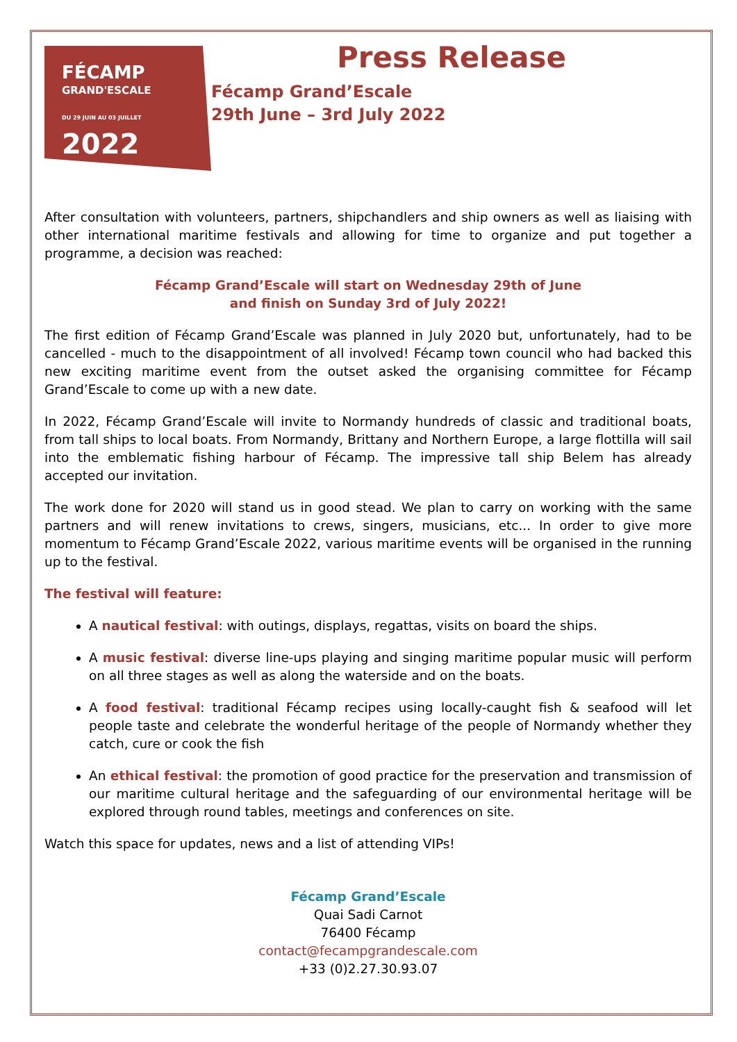FÉCAMP
GRAND'ESCALE
DU 29 JUIN AU 03 JUILLET
2022
Press Release
Fécamp Grand’Escale
29th June – 3rd July 2022
After consultation with volunteers, partners, shipchandlers and ship owners as well as liaising with other international maritime festivals and allowing for time to organize and put together a programme, a decision was reached:
Fécamp Grand’Escale will start on Wednesday 29th of June
and finish on Sunday 3rd of July 2022!
The first edition of Fécamp Grand’Escale was planned in July 2020 but, unfortunately, had to be cancelled - much to the disappointment of all involved! Fécamp town council who had backed this new exciting maritime event from the outset asked the organising committee for Fécamp Grand’Escale to come up with a new date.
In 2022, Fécamp Grand’Escale will invite to Normandy hundreds of classic and traditional boats, from tall ships to local boats. From Normandy, Brittany and Northern Europe, a large flottilla will sail into the emblematic fishing harbour of Fécamp. The impressive tall ship Belem has already accepted our invitation.
The work done for 2020 will stand us in good stead. We plan to carry on working with the same partners and will renew invitations to crews, singers, musicians, etc... In order to give more momentum to Fécamp Grand’Escale 2022, various maritime events will be organised in the running up to the festival.
The festival will feature:
A nautical festival: with outings, displays, regattas, visits on board the ships.
A music festival: diverse line-ups playing and singing maritime popular music will perform on all three stages as well as along the waterside and on the boats.
A food festival: traditional Fécamp recipes using locally-caught fish & seafood will let people taste and celebrate the wonderful heritage of the people of Normandy whether they catch, cure or cook the fish
An ethical festival: the promotion of good practice for the preservation and transmission of our maritime cultural heritage and the safeguarding of our environmental heritage will be explored through round tables, meetings and conferences on site.
Watch this space for updates, news and a list of attending VIPs!
Fécamp Grand’Escale
Quai Sadi Carnot
76400 Fécamp
contact@fecampgrandescale.com
+33 (0)2.27.30.93.07